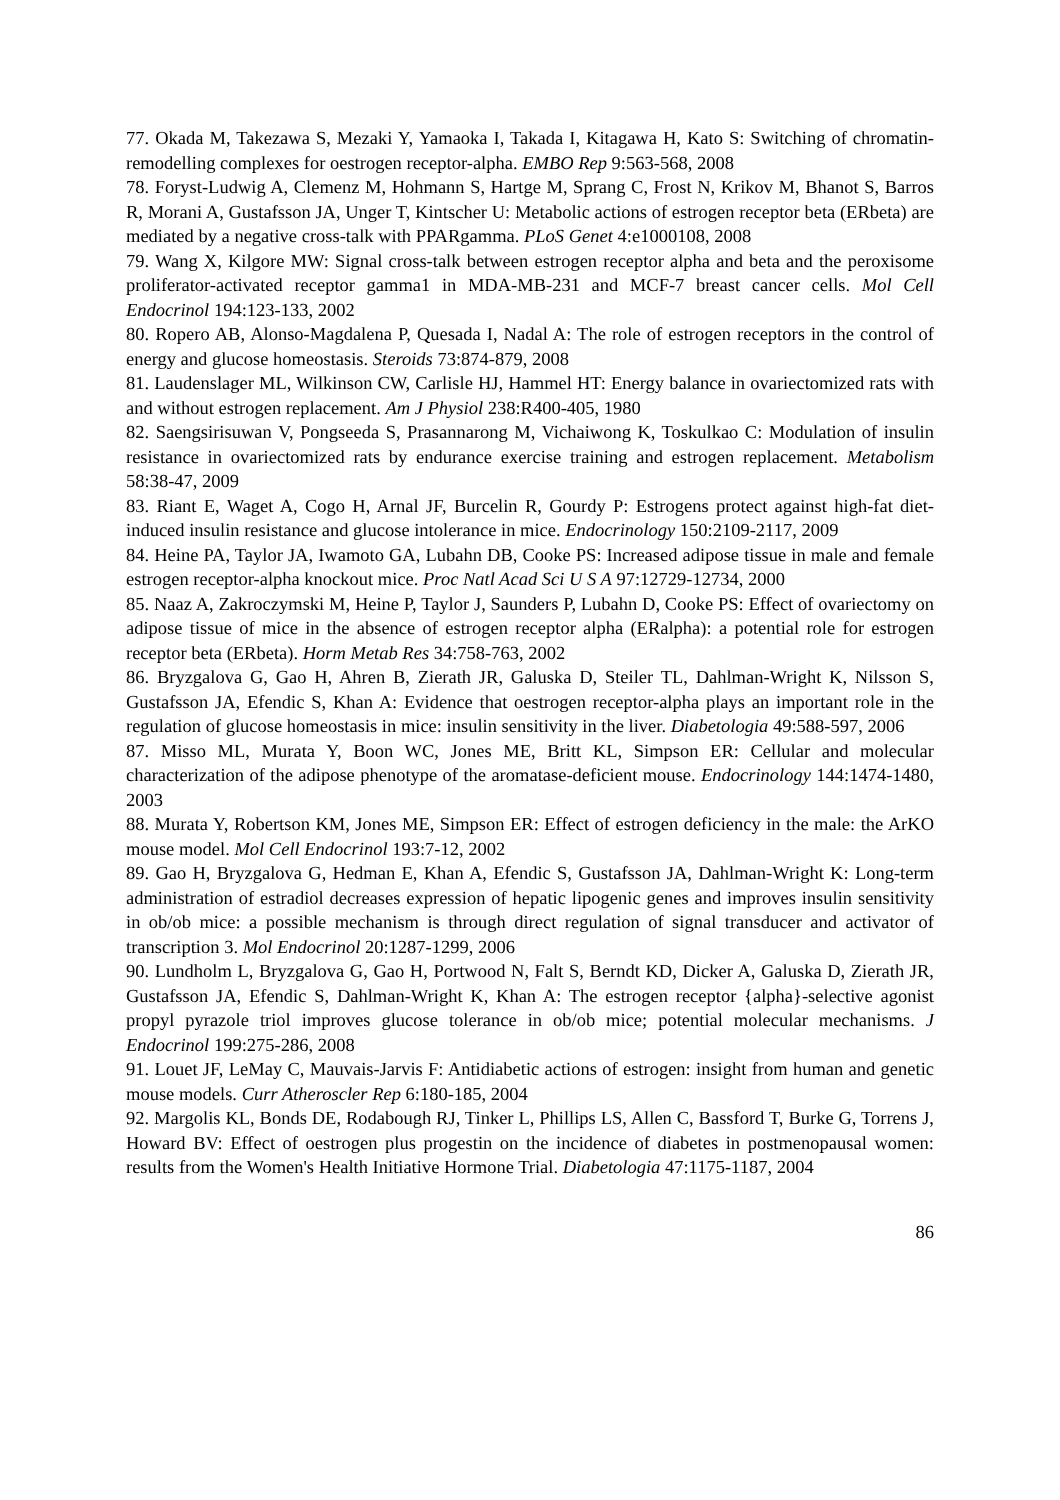77. Okada M, Takezawa S, Mezaki Y, Yamaoka I, Takada I, Kitagawa H, Kato S: Switching of chromatin-remodelling complexes for oestrogen receptor-alpha. EMBO Rep 9:563-568, 2008
78. Foryst-Ludwig A, Clemenz M, Hohmann S, Hartge M, Sprang C, Frost N, Krikov M, Bhanot S, Barros R, Morani A, Gustafsson JA, Unger T, Kintscher U: Metabolic actions of estrogen receptor beta (ERbeta) are mediated by a negative cross-talk with PPARgamma. PLoS Genet 4:e1000108, 2008
79. Wang X, Kilgore MW: Signal cross-talk between estrogen receptor alpha and beta and the peroxisome proliferator-activated receptor gamma1 in MDA-MB-231 and MCF-7 breast cancer cells. Mol Cell Endocrinol 194:123-133, 2002
80. Ropero AB, Alonso-Magdalena P, Quesada I, Nadal A: The role of estrogen receptors in the control of energy and glucose homeostasis. Steroids 73:874-879, 2008
81. Laudenslager ML, Wilkinson CW, Carlisle HJ, Hammel HT: Energy balance in ovariectomized rats with and without estrogen replacement. Am J Physiol 238:R400-405, 1980
82. Saengsirisuwan V, Pongseeda S, Prasannarong M, Vichaiwong K, Toskulkao C: Modulation of insulin resistance in ovariectomized rats by endurance exercise training and estrogen replacement. Metabolism 58:38-47, 2009
83. Riant E, Waget A, Cogo H, Arnal JF, Burcelin R, Gourdy P: Estrogens protect against high-fat diet-induced insulin resistance and glucose intolerance in mice. Endocrinology 150:2109-2117, 2009
84. Heine PA, Taylor JA, Iwamoto GA, Lubahn DB, Cooke PS: Increased adipose tissue in male and female estrogen receptor-alpha knockout mice. Proc Natl Acad Sci U S A 97:12729-12734, 2000
85. Naaz A, Zakroczymski M, Heine P, Taylor J, Saunders P, Lubahn D, Cooke PS: Effect of ovariectomy on adipose tissue of mice in the absence of estrogen receptor alpha (ERalpha): a potential role for estrogen receptor beta (ERbeta). Horm Metab Res 34:758-763, 2002
86. Bryzgalova G, Gao H, Ahren B, Zierath JR, Galuska D, Steiler TL, Dahlman-Wright K, Nilsson S, Gustafsson JA, Efendic S, Khan A: Evidence that oestrogen receptor-alpha plays an important role in the regulation of glucose homeostasis in mice: insulin sensitivity in the liver. Diabetologia 49:588-597, 2006
87. Misso ML, Murata Y, Boon WC, Jones ME, Britt KL, Simpson ER: Cellular and molecular characterization of the adipose phenotype of the aromatase-deficient mouse. Endocrinology 144:1474-1480, 2003
88. Murata Y, Robertson KM, Jones ME, Simpson ER: Effect of estrogen deficiency in the male: the ArKO mouse model. Mol Cell Endocrinol 193:7-12, 2002
89. Gao H, Bryzgalova G, Hedman E, Khan A, Efendic S, Gustafsson JA, Dahlman-Wright K: Long-term administration of estradiol decreases expression of hepatic lipogenic genes and improves insulin sensitivity in ob/ob mice: a possible mechanism is through direct regulation of signal transducer and activator of transcription 3. Mol Endocrinol 20:1287-1299, 2006
90. Lundholm L, Bryzgalova G, Gao H, Portwood N, Falt S, Berndt KD, Dicker A, Galuska D, Zierath JR, Gustafsson JA, Efendic S, Dahlman-Wright K, Khan A: The estrogen receptor {alpha}-selective agonist propyl pyrazole triol improves glucose tolerance in ob/ob mice; potential molecular mechanisms. J Endocrinol 199:275-286, 2008
91. Louet JF, LeMay C, Mauvais-Jarvis F: Antidiabetic actions of estrogen: insight from human and genetic mouse models. Curr Atheroscler Rep 6:180-185, 2004
92. Margolis KL, Bonds DE, Rodabough RJ, Tinker L, Phillips LS, Allen C, Bassford T, Burke G, Torrens J, Howard BV: Effect of oestrogen plus progestin on the incidence of diabetes in postmenopausal women: results from the Women's Health Initiative Hormone Trial. Diabetologia 47:1175-1187, 2004
86